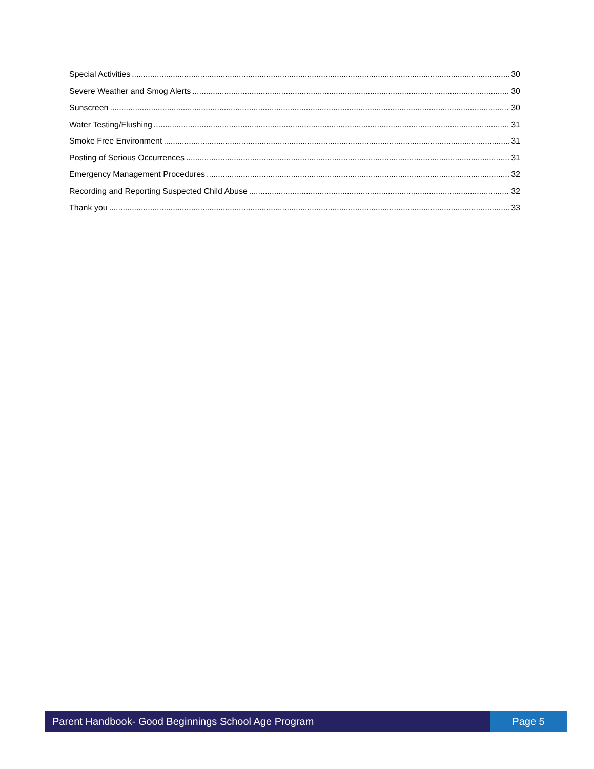Special Activities 30
Severe Weather and Smog Alerts 30
Sunscreen 30
Water Testing/Flushing 31
Smoke Free Environment 31
Posting of Serious Occurrences 31
Emergency Management Procedures 32
Recording and Reporting Suspected Child Abuse 32
Thank you 33
Parent Handbook- Good Beginnings School Age Program
Page 5